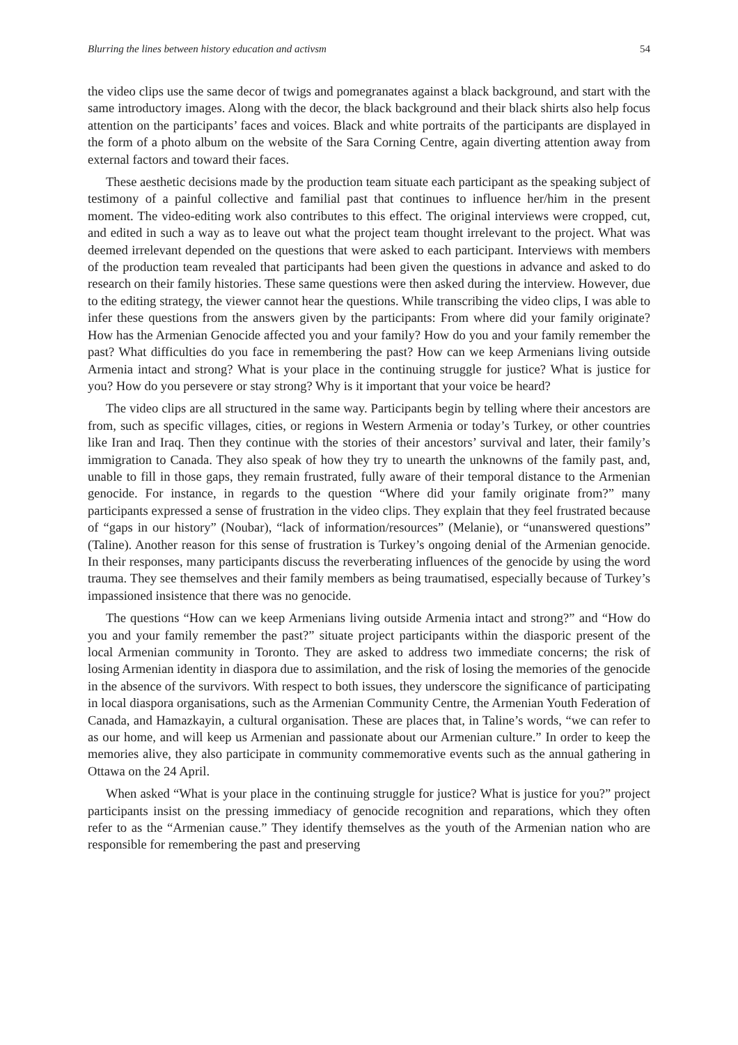Blurring the lines between history education and activsm 54
the video clips use the same decor of twigs and pomegranates against a black background, and start with the same introductory images. Along with the decor, the black background and their black shirts also help focus attention on the participants’ faces and voices. Black and white portraits of the participants are displayed in the form of a photo album on the website of the Sara Corning Centre, again diverting attention away from external factors and toward their faces.
These aesthetic decisions made by the production team situate each participant as the speaking subject of testimony of a painful collective and familial past that continues to influence her/him in the present moment. The video-editing work also contributes to this effect. The original interviews were cropped, cut, and edited in such a way as to leave out what the project team thought irrelevant to the project. What was deemed irrelevant depended on the questions that were asked to each participant. Interviews with members of the production team revealed that participants had been given the questions in advance and asked to do research on their family histories. These same questions were then asked during the interview. However, due to the editing strategy, the viewer cannot hear the questions. While transcribing the video clips, I was able to infer these questions from the answers given by the participants: From where did your family originate? How has the Armenian Genocide affected you and your family? How do you and your family remember the past? What difficulties do you face in remembering the past? How can we keep Armenians living outside Armenia intact and strong? What is your place in the continuing struggle for justice? What is justice for you? How do you persevere or stay strong? Why is it important that your voice be heard?
The video clips are all structured in the same way. Participants begin by telling where their ancestors are from, such as specific villages, cities, or regions in Western Armenia or today’s Turkey, or other countries like Iran and Iraq. Then they continue with the stories of their ancestors’ survival and later, their family’s immigration to Canada. They also speak of how they try to unearth the unknowns of the family past, and, unable to fill in those gaps, they remain frustrated, fully aware of their temporal distance to the Armenian genocide. For instance, in regards to the question “Where did your family originate from?” many participants expressed a sense of frustration in the video clips. They explain that they feel frustrated because of “gaps in our history” (Noubar), “lack of information/resources” (Melanie), or “unanswered questions” (Taline). Another reason for this sense of frustration is Turkey’s ongoing denial of the Armenian genocide. In their responses, many participants discuss the reverberating influences of the genocide by using the word trauma. They see themselves and their family members as being traumatised, especially because of Turkey’s impassioned insistence that there was no genocide.
The questions “How can we keep Armenians living outside Armenia intact and strong?” and “How do you and your family remember the past?” situate project participants within the diasporic present of the local Armenian community in Toronto. They are asked to address two immediate concerns; the risk of losing Armenian identity in diaspora due to assimilation, and the risk of losing the memories of the genocide in the absence of the survivors. With respect to both issues, they underscore the significance of participating in local diaspora organisations, such as the Armenian Community Centre, the Armenian Youth Federation of Canada, and Hamazkayin, a cultural organisation. These are places that, in Taline’s words, “we can refer to as our home, and will keep us Armenian and passionate about our Armenian culture.” In order to keep the memories alive, they also participate in community commemorative events such as the annual gathering in Ottawa on the 24 April.
When asked “What is your place in the continuing struggle for justice? What is justice for you?” project participants insist on the pressing immediacy of genocide recognition and reparations, which they often refer to as the “Armenian cause.” They identify themselves as the youth of the Armenian nation who are responsible for remembering the past and preserving